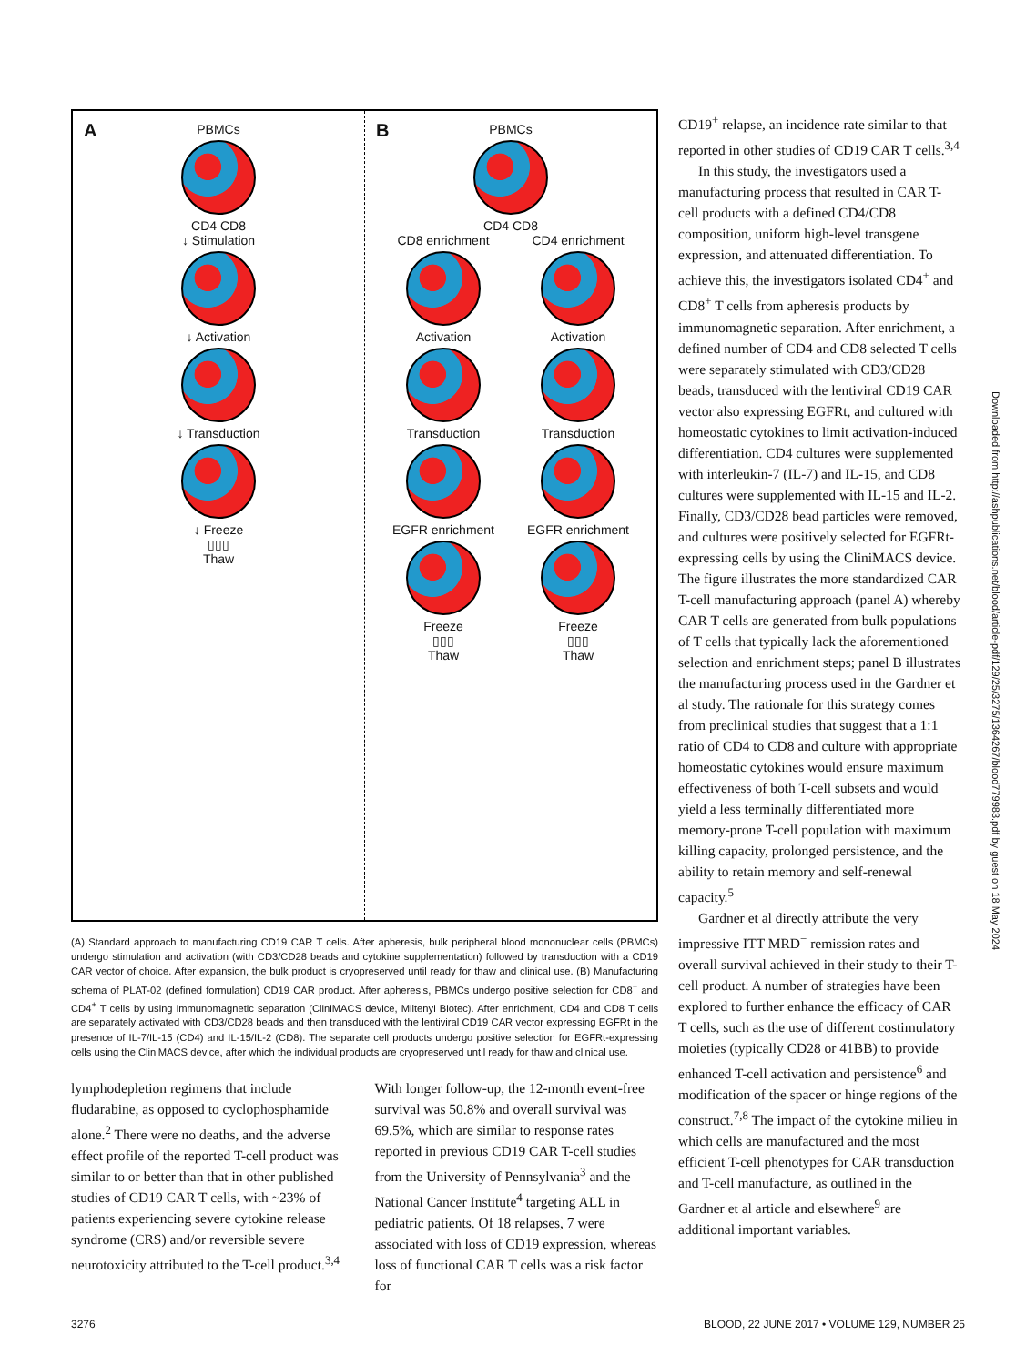A
PBMCs
CD4 CD8
↓ Stimulation
↓ Activation
↓ Transduction
↓ Freeze
▯▯▯
Thaw
B
PBMCs
CD4 CD8
CD8 enrichment
Activation
Transduction
EGFR enrichment
Freeze
▯▯▯
Thaw
CD4 enrichment
Activation
Transduction
EGFR enrichment
Freeze
▯▯▯
Thaw
(A) Standard approach to manufacturing CD19 CAR T cells. After apheresis, bulk peripheral blood mononuclear cells (PBMCs) undergo stimulation and activation (with CD3/CD28 beads and cytokine supplementation) followed by transduction with a CD19 CAR vector of choice. After expansion, the bulk product is cryopreserved until ready for thaw and clinical use. (B) Manufacturing schema of PLAT-02 (defined formulation) CD19 CAR product. After apheresis, PBMCs undergo positive selection for CD8<sup>+</sup> and CD4<sup>+</sup> T cells by using immunomagnetic separation (CliniMACS device, Miltenyi Biotec). After enrichment, CD4 and CD8 T cells are separately activated with CD3/CD28 beads and then transduced with the lentiviral CD19 CAR vector expressing EGFRt in the presence of IL-7/IL-15 (CD4) and IL-15/IL-2 (CD8). The separate cell products undergo positive selection for EGFRt-expressing cells using the CliniMACS device, after which the individual products are cryopreserved until ready for thaw and clinical use.
lymphodepletion regimens that include fludarabine, as opposed to cyclophosphamide alone.<sup>2</sup> There were no deaths, and the adverse effect profile of the reported T-cell product was similar to or better than that in other published studies of CD19 CAR T cells, with ~23% of patients experiencing severe cytokine release syndrome (CRS) and/or reversible severe neurotoxicity attributed to the T-cell product.<sup>3,4</sup>
With longer follow-up, the 12-month event-free survival was 50.8% and overall survival was 69.5%, which are similar to response rates reported in previous CD19 CAR T-cell studies from the University of Pennsylvania<sup>3</sup> and the National Cancer Institute<sup>4</sup> targeting ALL in pediatric patients. Of 18 relapses, 7 were associated with loss of CD19 expression, whereas loss of functional CAR T cells was a risk factor for
CD19<sup>+</sup> relapse, an incidence rate similar to that reported in other studies of CD19 CAR T cells.<sup>3,4</sup>
In this study, the investigators used a manufacturing process that resulted in CAR T-cell products with a defined CD4/CD8 composition, uniform high-level transgene expression, and attenuated differentiation. To achieve this, the investigators isolated CD4<sup>+</sup> and CD8<sup>+</sup> T cells from apheresis products by immunomagnetic separation. After enrichment, a defined number of CD4 and CD8 selected T cells were separately stimulated with CD3/CD28 beads, transduced with the lentiviral CD19 CAR vector also expressing EGFRt, and cultured with homeostatic cytokines to limit activation-induced differentiation. CD4 cultures were supplemented with interleukin-7 (IL-7) and IL-15, and CD8 cultures were supplemented with IL-15 and IL-2. Finally, CD3/CD28 bead particles were removed, and cultures were positively selected for EGFRt-expressing cells by using the CliniMACS device. The figure illustrates the more standardized CAR T-cell manufacturing approach (panel A) whereby CAR T cells are generated from bulk populations of T cells that typically lack the aforementioned selection and enrichment steps; panel B illustrates the manufacturing process used in the Gardner et al study. The rationale for this strategy comes from preclinical studies that suggest that a 1:1 ratio of CD4 to CD8 and culture with appropriate homeostatic cytokines would ensure maximum effectiveness of both T-cell subsets and would yield a less terminally differentiated more memory-prone T-cell population with maximum killing capacity, prolonged persistence, and the ability to retain memory and self-renewal capacity.<sup>5</sup>
Gardner et al directly attribute the very impressive ITT MRD<sup>−</sup> remission rates and overall survival achieved in their study to their T-cell product. A number of strategies have been explored to further enhance the efficacy of CAR T cells, such as the use of different costimulatory moieties (typically CD28 or 41BB) to provide enhanced T-cell activation and persistence<sup>6</sup> and modification of the spacer or hinge regions of the construct.<sup>7,8</sup> The impact of the cytokine milieu in which cells are manufactured and the most efficient T-cell phenotypes for CAR transduction and T-cell manufacture, as outlined in the Gardner et al article and elsewhere<sup>9</sup> are additional important variables.
Downloaded from http://ashpublications.net/blood/article-pdf/129/25/3275/1364267/blood779983.pdf by guest on 18 May 2024
3276 BLOOD, 22 JUNE 2017 • VOLUME 129, NUMBER 25